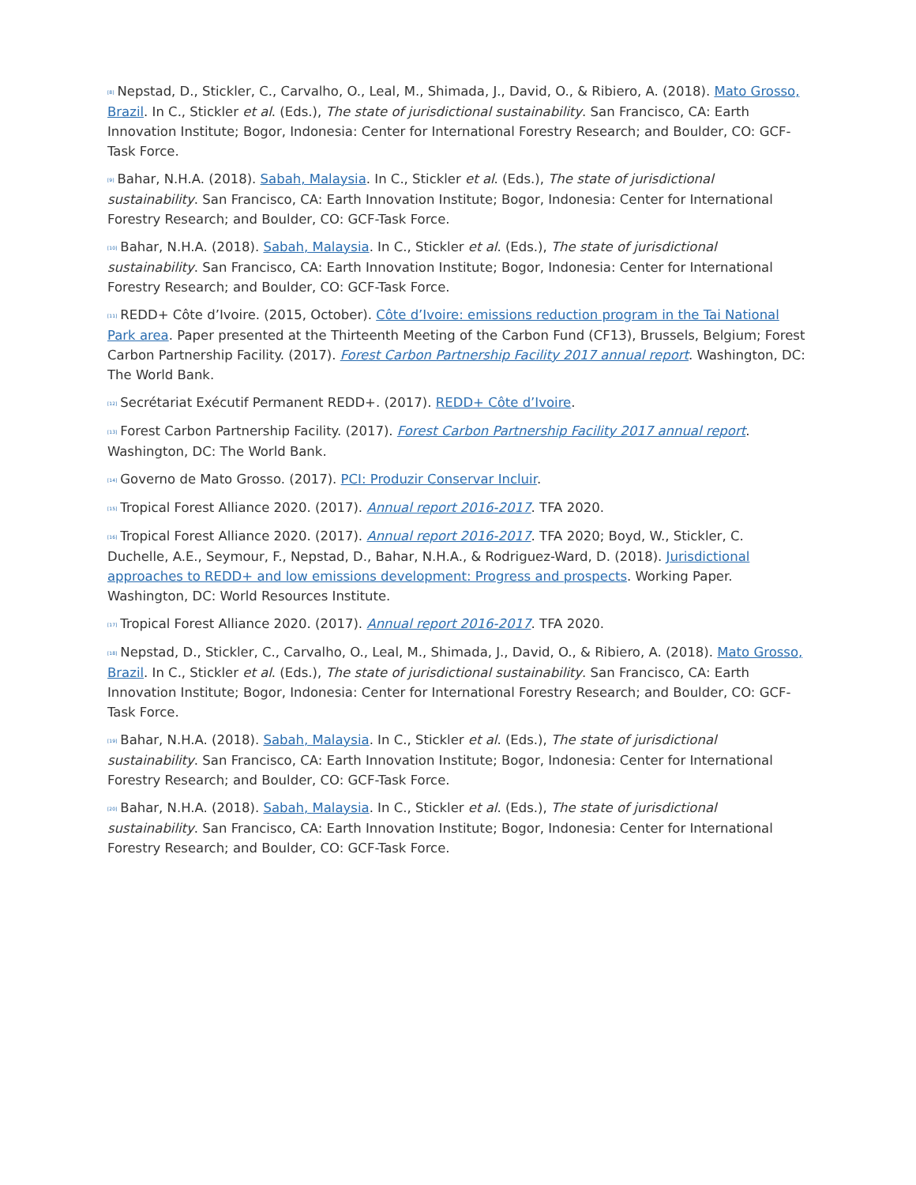<sup>[8]</sup> Nepstad, D., Stickler, C., Carvalho, O., Leal, M., Shimada, J., David, O., & Ribiero, A. (2018). Mato Grosso, Brazil. In C., Stickler et al. (Eds.), The state of jurisdictional sustainability. San Francisco, CA: Earth Innovation Institute; Bogor, Indonesia: Center for International Forestry Research; and Boulder, CO: GCF-Task Force.
<sup>[9]</sup> Bahar, N.H.A. (2018). Sabah, Malaysia. In C., Stickler et al. (Eds.), The state of jurisdictional sustainability. San Francisco, CA: Earth Innovation Institute; Bogor, Indonesia: Center for International Forestry Research; and Boulder, CO: GCF-Task Force.
<sup>[10]</sup> Bahar, N.H.A. (2018). Sabah, Malaysia. In C., Stickler et al. (Eds.), The state of jurisdictional sustainability. San Francisco, CA: Earth Innovation Institute; Bogor, Indonesia: Center for International Forestry Research; and Boulder, CO: GCF-Task Force.
<sup>[11]</sup> REDD+ Côte d’Ivoire. (2015, October). Côte d’Ivoire: emissions reduction program in the Tai National Park area. Paper presented at the Thirteenth Meeting of the Carbon Fund (CF13), Brussels, Belgium; Forest Carbon Partnership Facility. (2017). Forest Carbon Partnership Facility 2017 annual report. Washington, DC: The World Bank.
<sup>[12]</sup> Secrétariat Exécutif Permanent REDD+. (2017). REDD+ Côte d’Ivoire.
<sup>[13]</sup> Forest Carbon Partnership Facility. (2017). Forest Carbon Partnership Facility 2017 annual report. Washington, DC: The World Bank.
<sup>[14]</sup> Governo de Mato Grosso. (2017). PCI: Produzir Conservar Incluir.
<sup>[15]</sup> Tropical Forest Alliance 2020. (2017). Annual report 2016-2017. TFA 2020.
<sup>[16]</sup> Tropical Forest Alliance 2020. (2017). Annual report 2016-2017. TFA 2020; Boyd, W., Stickler, C. Duchelle, A.E., Seymour, F., Nepstad, D., Bahar, N.H.A., & Rodriguez-Ward, D. (2018). Jurisdictional approaches to REDD+ and low emissions development: Progress and prospects. Working Paper. Washington, DC: World Resources Institute.
<sup>[17]</sup> Tropical Forest Alliance 2020. (2017). Annual report 2016-2017. TFA 2020.
<sup>[18]</sup> Nepstad, D., Stickler, C., Carvalho, O., Leal, M., Shimada, J., David, O., & Ribiero, A. (2018). Mato Grosso, Brazil. In C., Stickler et al. (Eds.), The state of jurisdictional sustainability. San Francisco, CA: Earth Innovation Institute; Bogor, Indonesia: Center for International Forestry Research; and Boulder, CO: GCF-Task Force.
<sup>[19]</sup> Bahar, N.H.A. (2018). Sabah, Malaysia. In C., Stickler et al. (Eds.), The state of jurisdictional sustainability. San Francisco, CA: Earth Innovation Institute; Bogor, Indonesia: Center for International Forestry Research; and Boulder, CO: GCF-Task Force.
<sup>[20]</sup> Bahar, N.H.A. (2018). Sabah, Malaysia. In C., Stickler et al. (Eds.), The state of jurisdictional sustainability. San Francisco, CA: Earth Innovation Institute; Bogor, Indonesia: Center for International Forestry Research; and Boulder, CO: GCF-Task Force.